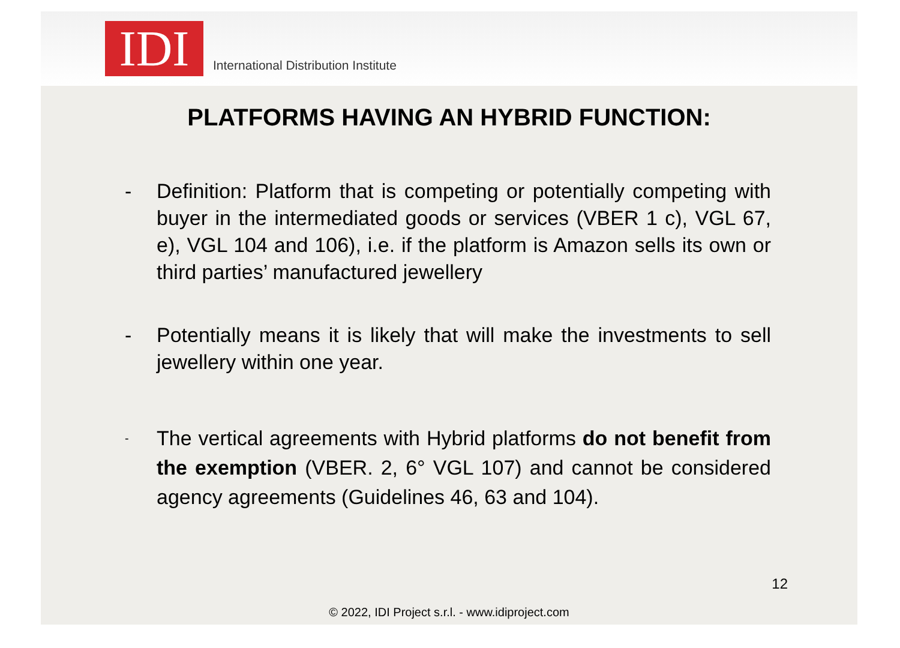IDI
International Distribution Institute
PLATFORMS HAVING AN HYBRID FUNCTION:
- Definition: Platform that is competing or potentially competing with buyer in the intermediated goods or services (VBER 1 c), VGL 67, e), VGL 104 and 106), i.e. if the platform is Amazon sells its own or third parties’ manufactured jewellery
- Potentially means it is likely that will make the investments to sell jewellery within one year.
-
The vertical agreements with Hybrid platforms do not benefit from the exemption (VBER. 2, 6° VGL 107) and cannot be considered agency agreements (Guidelines 46, 63 and 104).
12
© 2022, IDI Project s.r.l. - www.idiproject.com